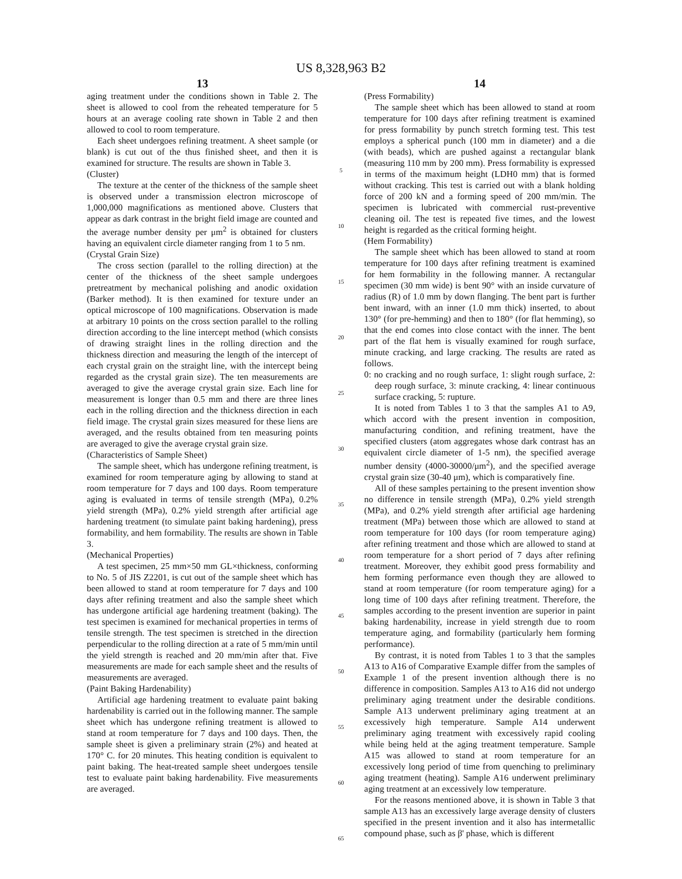US 8,328,963 B2
13
aging treatment under the conditions shown in Table 2. The sheet is allowed to cool from the reheated temperature for 5 hours at an average cooling rate shown in Table 2 and then allowed to cool to room temperature.
Each sheet undergoes refining treatment. A sheet sample (or blank) is cut out of the thus finished sheet, and then it is examined for structure. The results are shown in Table 3.
(Cluster)
The texture at the center of the thickness of the sample sheet is observed under a transmission electron microscope of 1,000,000 magnifications as mentioned above. Clusters that appear as dark contrast in the bright field image are counted and the average number density per μm<sup>2</sup> is obtained for clusters having an equivalent circle diameter ranging from 1 to 5 nm.
(Crystal Grain Size)
The cross section (parallel to the rolling direction) at the center of the thickness of the sheet sample undergoes pretreatment by mechanical polishing and anodic oxidation (Barker method). It is then examined for texture under an optical microscope of 100 magnifications. Observation is made at arbitrary 10 points on the cross section parallel to the rolling direction according to the line intercept method (which consists of drawing straight lines in the rolling direction and the thickness direction and measuring the length of the intercept of each crystal grain on the straight line, with the intercept being regarded as the crystal grain size). The ten measurements are averaged to give the average crystal grain size. Each line for measurement is longer than 0.5 mm and there are three lines each in the rolling direction and the thickness direction in each field image. The crystal grain sizes measured for these liens are averaged, and the results obtained from ten measuring points are averaged to give the average crystal grain size.
(Characteristics of Sample Sheet)
The sample sheet, which has undergone refining treatment, is examined for room temperature aging by allowing to stand at room temperature for 7 days and 100 days. Room temperature aging is evaluated in terms of tensile strength (MPa), 0.2% yield strength (MPa), 0.2% yield strength after artificial age hardening treatment (to simulate paint baking hardening), press formability, and hem formability. The results are shown in Table 3.
(Mechanical Properties)
A test specimen, 25 mm×50 mm GL×thickness, conforming to No. 5 of JIS Z2201, is cut out of the sample sheet which has been allowed to stand at room temperature for 7 days and 100 days after refining treatment and also the sample sheet which has undergone artificial age hardening treatment (baking). The test specimen is examined for mechanical properties in terms of tensile strength. The test specimen is stretched in the direction perpendicular to the rolling direction at a rate of 5 mm/min until the yield strength is reached and 20 mm/min after that. Five measurements are made for each sample sheet and the results of measurements are averaged.
(Paint Baking Hardenability)
Artificial age hardening treatment to evaluate paint baking hardenability is carried out in the following manner. The sample sheet which has undergone refining treatment is allowed to stand at room temperature for 7 days and 100 days. Then, the sample sheet is given a preliminary strain (2%) and heated at 170° C. for 20 minutes. This heating condition is equivalent to paint baking. The heat-treated sample sheet undergoes tensile test to evaluate paint baking hardenability. Five measurements are averaged.
5
10
15
20
25
30
35
40
45
50
55
60
65
14
(Press Formability)
The sample sheet which has been allowed to stand at room temperature for 100 days after refining treatment is examined for press formability by punch stretch forming test. This test employs a spherical punch (100 mm in diameter) and a die (with beads), which are pushed against a rectangular blank (measuring 110 mm by 200 mm). Press formability is expressed in terms of the maximum height (LDH0 mm) that is formed without cracking. This test is carried out with a blank holding force of 200 kN and a forming speed of 200 mm/min. The specimen is lubricated with commercial rust-preventive cleaning oil. The test is repeated five times, and the lowest height is regarded as the critical forming height.
(Hem Formability)
The sample sheet which has been allowed to stand at room temperature for 100 days after refining treatment is examined for hem formability in the following manner. A rectangular specimen (30 mm wide) is bent 90° with an inside curvature of radius (R) of 1.0 mm by down flanging. The bent part is further bent inward, with an inner (1.0 mm thick) inserted, to about 130° (for pre-hemming) and then to 180° (for flat hemming), so that the end comes into close contact with the inner. The bent part of the flat hem is visually examined for rough surface, minute cracking, and large cracking. The results are rated as follows.
0: no cracking and no rough surface, 1: slight rough surface, 2: deep rough surface, 3: minute cracking, 4: linear continuous surface cracking, 5: rupture.
It is noted from Tables 1 to 3 that the samples A1 to A9, which accord with the present invention in composition, manufacturing condition, and refining treatment, have the specified clusters (atom aggregates whose dark contrast has an equivalent circle diameter of 1-5 nm), the specified average number density (4000-30000/μm<sup>2</sup>), and the specified average crystal grain size (30-40 μm), which is comparatively fine.
All of these samples pertaining to the present invention show no difference in tensile strength (MPa), 0.2% yield strength (MPa), and 0.2% yield strength after artificial age hardening treatment (MPa) between those which are allowed to stand at room temperature for 100 days (for room temperature aging) after refining treatment and those which are allowed to stand at room temperature for a short period of 7 days after refining treatment. Moreover, they exhibit good press formability and hem forming performance even though they are allowed to stand at room temperature (for room temperature aging) for a long time of 100 days after refining treatment. Therefore, the samples according to the present invention are superior in paint baking hardenability, increase in yield strength due to room temperature aging, and formability (particularly hem forming performance).
By contrast, it is noted from Tables 1 to 3 that the samples A13 to A16 of Comparative Example differ from the samples of Example 1 of the present invention although there is no difference in composition. Samples A13 to A16 did not undergo preliminary aging treatment under the desirable conditions. Sample A13 underwent preliminary aging treatment at an excessively high temperature. Sample A14 underwent preliminary aging treatment with excessively rapid cooling while being held at the aging treatment temperature. Sample A15 was allowed to stand at room temperature for an excessively long period of time from quenching to preliminary aging treatment (heating). Sample A16 underwent preliminary aging treatment at an excessively low temperature.
For the reasons mentioned above, it is shown in Table 3 that sample A13 has an excessively large average density of clusters specified in the present invention and it also has intermetallic compound phase, such as β' phase, which is different